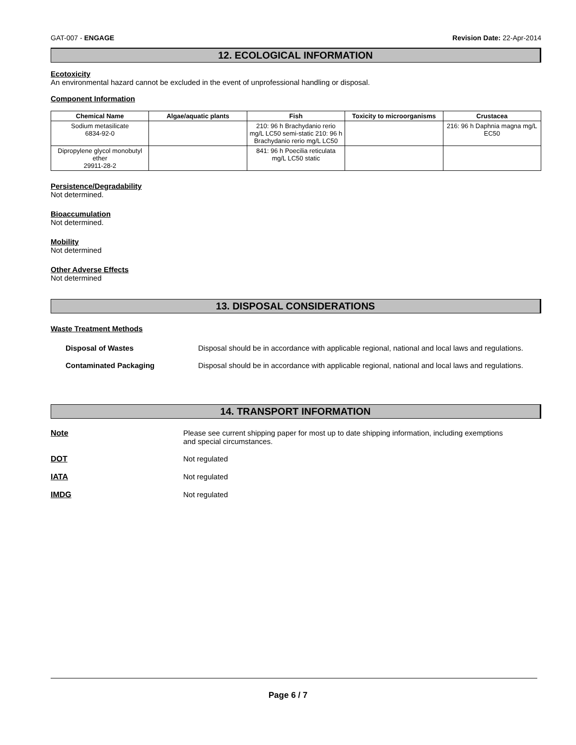GAT-007 - ENGAGE Revision Date: 22-Apr-2014
12. ECOLOGICAL INFORMATION
Ecotoxicity
An environmental hazard cannot be excluded in the event of unprofessional handling or disposal.
Component Information
| Chemical Name | Algae/aquatic plants | Fish | Toxicity to microorganisms | Crustacea |
| --- | --- | --- | --- | --- |
| Sodium metasilicate 6834-92-0 | | 210: 96 h Brachydanio rerio mg/L LC50 semi-static 210: 96 h Brachydanio rerio mg/L LC50 | | 216: 96 h Daphnia magna mg/L EC50 |
| Dipropylene glycol monobutyl ether 29911-28-2 | | 841: 96 h Poecilia reticulata mg/L LC50 static | | |
Persistence/Degradability
Not determined.
Bioaccumulation
Not determined.
Mobility
Not determined
Other Adverse Effects
Not determined
13. DISPOSAL CONSIDERATIONS
Waste Treatment Methods
Disposal of Wastes Disposal should be in accordance with applicable regional, national and local laws and regulations.
Contaminated Packaging Disposal should be in accordance with applicable regional, national and local laws and regulations.
14. TRANSPORT INFORMATION
Note Please see current shipping paper for most up to date shipping information, including exemptions and special circumstances.
DOT Not regulated
IATA Not regulated
IMDG Not regulated
Page 6 / 7